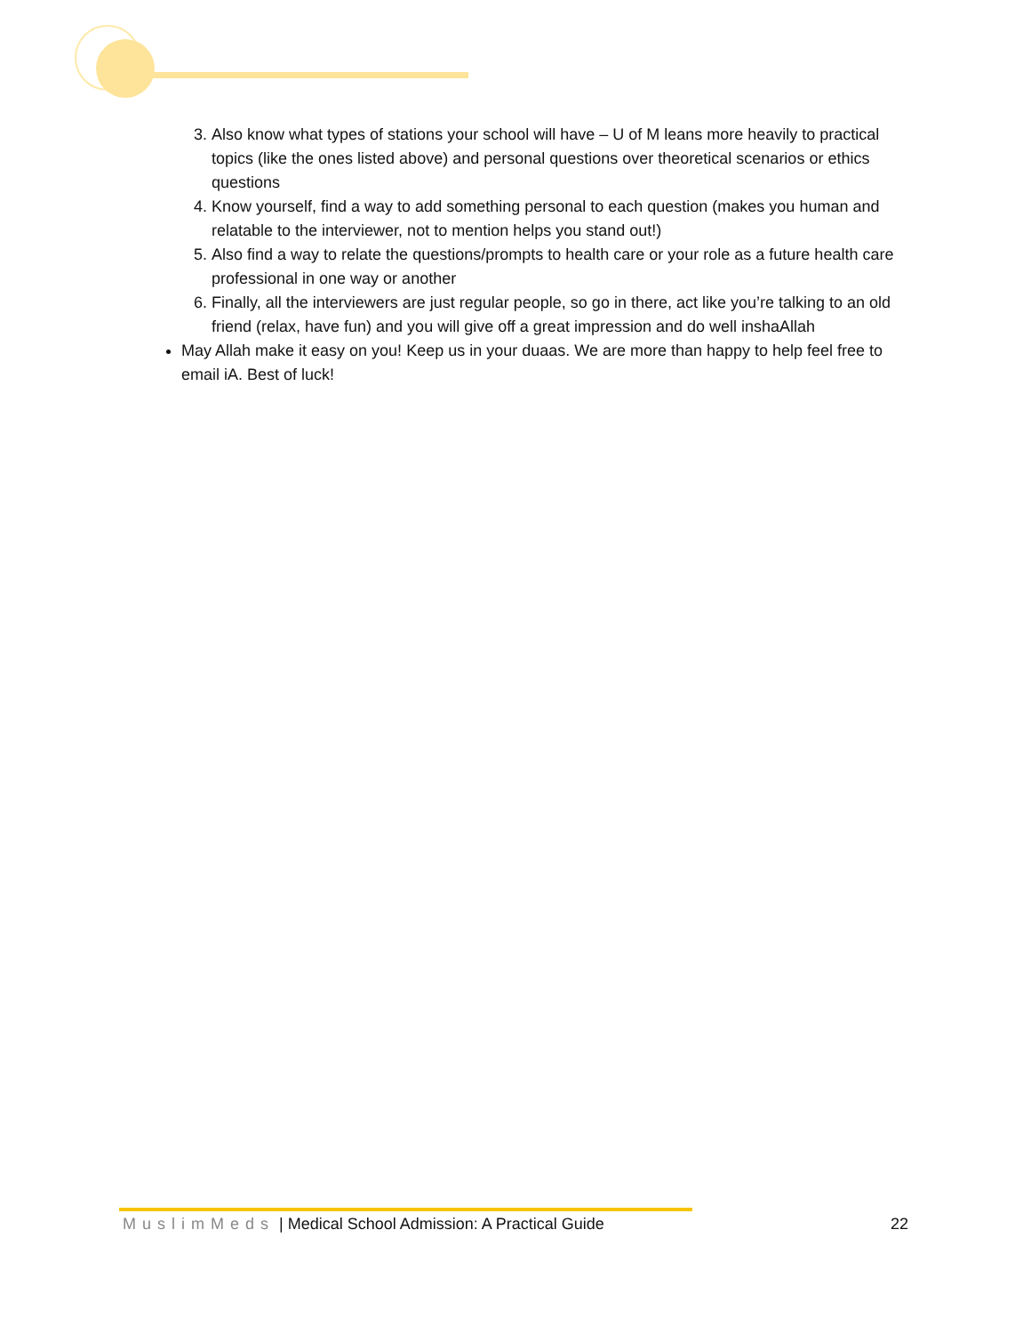3. Also know what types of stations your school will have – U of M leans more heavily to practical topics (like the ones listed above) and personal questions over theoretical scenarios or ethics questions
4. Know yourself, find a way to add something personal to each question (makes you human and relatable to the interviewer, not to mention helps you stand out!)
5. Also find a way to relate the questions/prompts to health care or your role as a future health care professional in one way or another
6. Finally, all the interviewers are just regular people, so go in there, act like you’re talking to an old friend (relax, have fun) and you will give off a great impression and do well inshaAllah
May Allah make it easy on you! Keep us in your duaas. We are more than happy to help feel free to email iA. Best of luck!
MuslimMeds | Medical School Admission: A Practical Guide 22